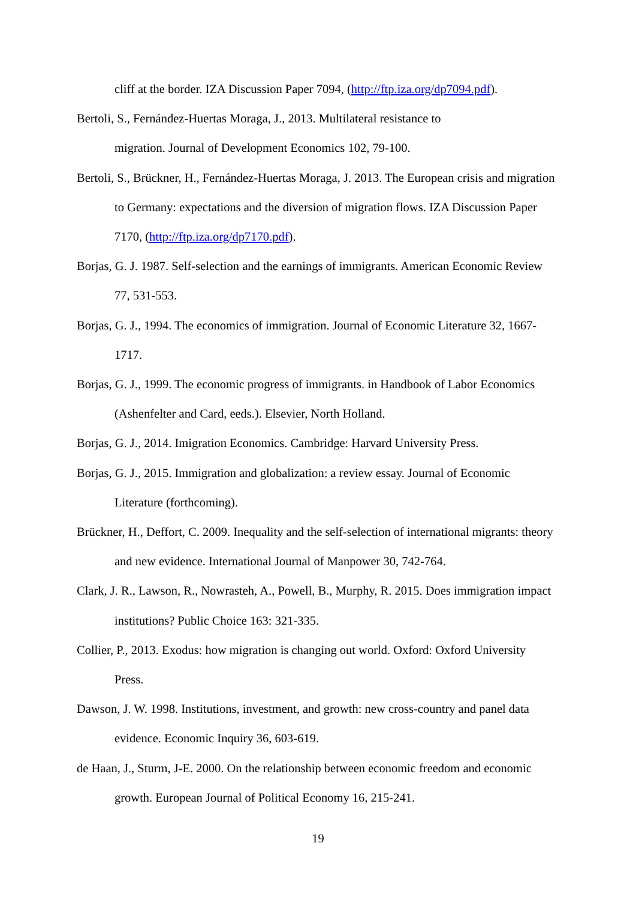cliff at the border. IZA Discussion Paper 7094, (http://ftp.iza.org/dp7094.pdf).
Bertoli, S., Fernández-Huertas Moraga, J., 2013. Multilateral resistance to
migration. Journal of Development Economics 102, 79-100.
Bertoli, S., Brückner, H., Fernández-Huertas Moraga, J. 2013. The European crisis and migration to Germany: expectations and the diversion of migration flows. IZA Discussion Paper 7170, (http://ftp.iza.org/dp7170.pdf).
Borjas, G. J. 1987. Self-selection and the earnings of immigrants. American Economic Review 77, 531-553.
Borjas, G. J., 1994. The economics of immigration. Journal of Economic Literature 32, 1667-1717.
Borjas, G. J., 1999. The economic progress of immigrants. in Handbook of Labor Economics (Ashenfelter and Card, eeds.). Elsevier, North Holland.
Borjas, G. J., 2014. Imigration Economics. Cambridge: Harvard University Press.
Borjas, G. J., 2015. Immigration and globalization: a review essay. Journal of Economic Literature (forthcoming).
Brückner, H., Deffort, C. 2009. Inequality and the self-selection of international migrants: theory and new evidence. International Journal of Manpower 30, 742-764.
Clark, J. R., Lawson, R., Nowrasteh, A., Powell, B., Murphy, R. 2015. Does immigration impact institutions? Public Choice 163: 321-335.
Collier, P., 2013. Exodus: how migration is changing out world. Oxford: Oxford University Press.
Dawson, J. W. 1998. Institutions, investment, and growth: new cross-country and panel data evidence. Economic Inquiry 36, 603-619.
de Haan, J., Sturm, J-E. 2000. On the relationship between economic freedom and economic growth. European Journal of Political Economy 16, 215-241.
19